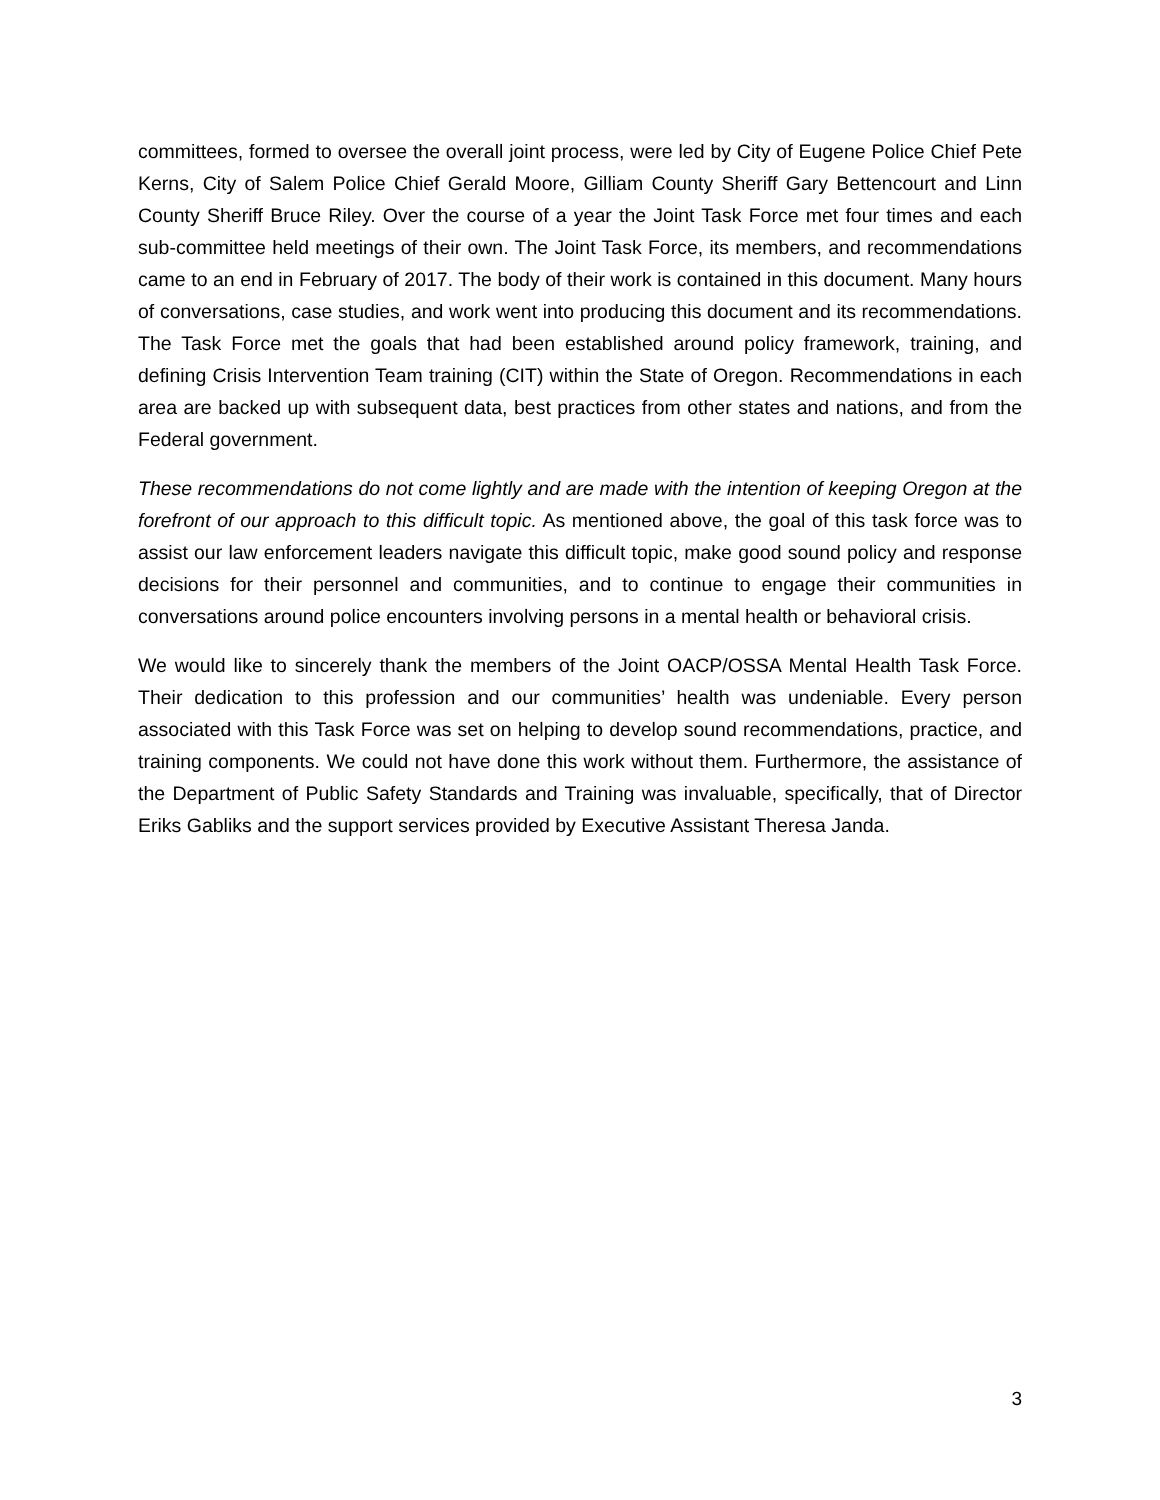committees, formed to oversee the overall joint process, were led by City of Eugene Police Chief Pete Kerns, City of Salem Police Chief Gerald Moore, Gilliam County Sheriff Gary Bettencourt and Linn County Sheriff Bruce Riley. Over the course of a year the Joint Task Force met four times and each sub-committee held meetings of their own. The Joint Task Force, its members, and recommendations came to an end in February of 2017. The body of their work is contained in this document. Many hours of conversations, case studies, and work went into producing this document and its recommendations. The Task Force met the goals that had been established around policy framework, training, and defining Crisis Intervention Team training (CIT) within the State of Oregon. Recommendations in each area are backed up with subsequent data, best practices from other states and nations, and from the Federal government.
These recommendations do not come lightly and are made with the intention of keeping Oregon at the forefront of our approach to this difficult topic. As mentioned above, the goal of this task force was to assist our law enforcement leaders navigate this difficult topic, make good sound policy and response decisions for their personnel and communities, and to continue to engage their communities in conversations around police encounters involving persons in a mental health or behavioral crisis.
We would like to sincerely thank the members of the Joint OACP/OSSA Mental Health Task Force. Their dedication to this profession and our communities’ health was undeniable. Every person associated with this Task Force was set on helping to develop sound recommendations, practice, and training components. We could not have done this work without them. Furthermore, the assistance of the Department of Public Safety Standards and Training was invaluable, specifically, that of Director Eriks Gabliks and the support services provided by Executive Assistant Theresa Janda.
3